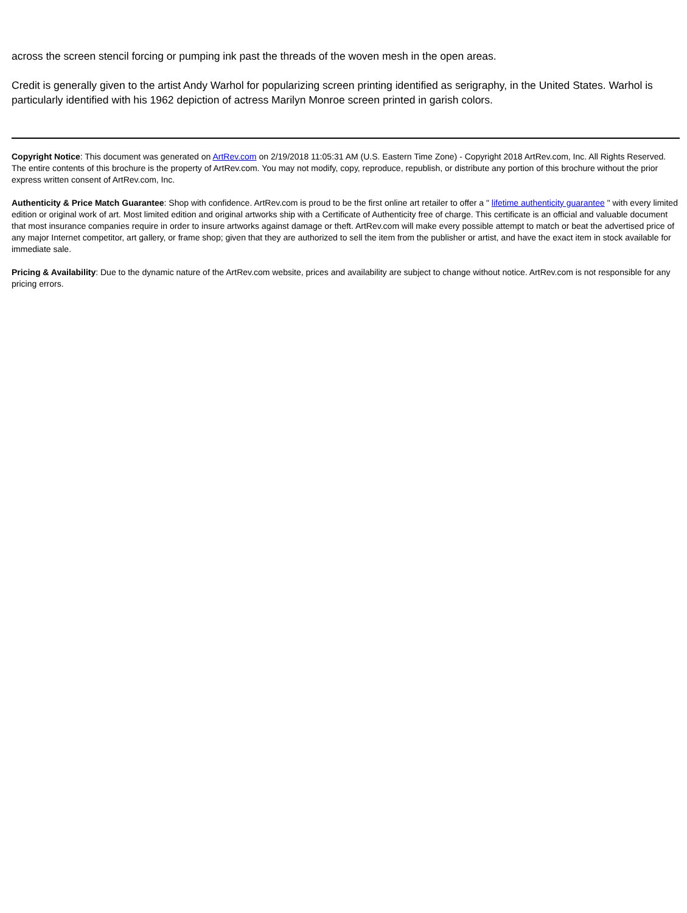across the screen stencil forcing or pumping ink past the threads of the woven mesh in the open areas.
Credit is generally given to the artist Andy Warhol for popularizing screen printing identified as serigraphy, in the United States. Warhol is particularly identified with his 1962 depiction of actress Marilyn Monroe screen printed in garish colors.
Copyright Notice: This document was generated on ArtRev.com on 2/19/2018 11:05:31 AM (U.S. Eastern Time Zone) - Copyright 2018 ArtRev.com, Inc. All Rights Reserved. The entire contents of this brochure is the property of ArtRev.com. You may not modify, copy, reproduce, republish, or distribute any portion of this brochure without the prior express written consent of ArtRev.com, Inc.
Authenticity & Price Match Guarantee: Shop with confidence. ArtRev.com is proud to be the first online art retailer to offer a " lifetime authenticity guarantee " with every limited edition or original work of art. Most limited edition and original artworks ship with a Certificate of Authenticity free of charge. This certificate is an official and valuable document that most insurance companies require in order to insure artworks against damage or theft. ArtRev.com will make every possible attempt to match or beat the advertised price of any major Internet competitor, art gallery, or frame shop; given that they are authorized to sell the item from the publisher or artist, and have the exact item in stock available for immediate sale.
Pricing & Availability: Due to the dynamic nature of the ArtRev.com website, prices and availability are subject to change without notice. ArtRev.com is not responsible for any pricing errors.